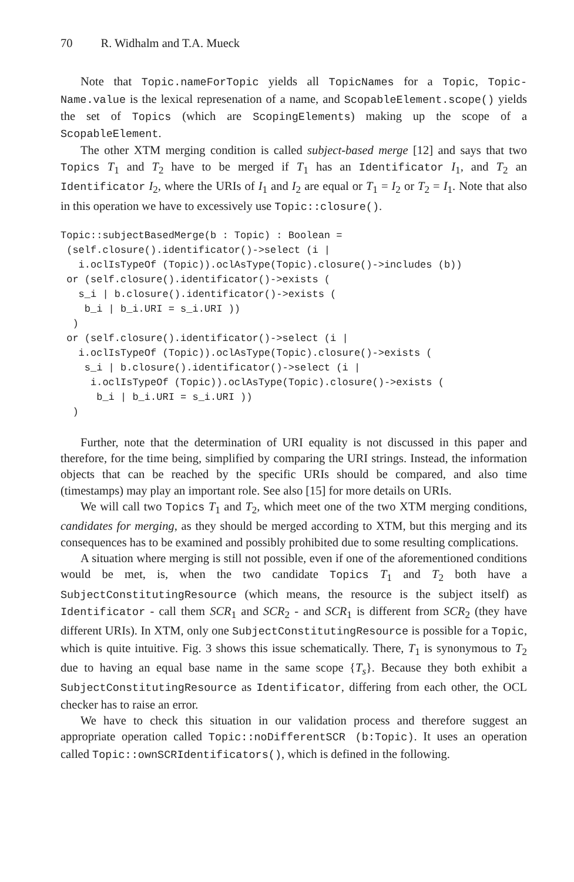70 R. Widhalm and T.A. Mueck
Note that Topic.nameForTopic yields all TopicNames for a Topic, Topic-Name.value is the lexical represenation of a name, and ScopableElement.scope() yields the set of Topics (which are ScopingElements) making up the scope of a ScopableElement.
The other XTM merging condition is called subject-based merge [12] and says that two Topics T<sub>1</sub> and T<sub>2</sub> have to be merged if T<sub>1</sub> has an Identificator I<sub>1</sub>, and T<sub>2</sub> an Identificator I<sub>2</sub>, where the URIs of I<sub>1</sub> and I<sub>2</sub> are equal or T<sub>1</sub> = I<sub>2</sub> or T<sub>2</sub> = I<sub>1</sub>. Note that also in this operation we have to excessively use Topic::closure().
Topic::subjectBasedMerge(b : Topic) : Boolean =
 (self.closure().identificator()->select (i |
   i.oclIsTypeOf (Topic)).oclAsType(Topic).closure()->includes (b))
 or (self.closure().identificator()->exists (
   s_i | b.closure().identificator()->exists (
    b_i | b_i.URI = s_i.URI ))
  )
 or (self.closure().identificator()->select (i |
   i.oclIsTypeOf (Topic)).oclAsType(Topic).closure()->exists (
    s_i | b.closure().identificator()->select (i |
     i.oclIsTypeOf (Topic)).oclAsType(Topic).closure()->exists (
      b_i | b_i.URI = s_i.URI ))
  )
Further, note that the determination of URI equality is not discussed in this paper and therefore, for the time being, simplified by comparing the URI strings. Instead, the information objects that can be reached by the specific URIs should be compared, and also time (timestamps) may play an important role. See also [15] for more details on URIs.
We will call two Topics T<sub>1</sub> and T<sub>2</sub>, which meet one of the two XTM merging conditions, candidates for merging, as they should be merged according to XTM, but this merging and its consequences has to be examined and possibly prohibited due to some resulting complications.
A situation where merging is still not possible, even if one of the aforementioned conditions would be met, is, when the two candidate Topics T<sub>1</sub> and T<sub>2</sub> both have a SubjectConstitutingResource (which means, the resource is the subject itself) as Identificator - call them SCR<sub>1</sub> and SCR<sub>2</sub> - and SCR<sub>1</sub> is different from SCR<sub>2</sub> (they have different URIs). In XTM, only one SubjectConstitutingResource is possible for a Topic, which is quite intuitive. Fig. 3 shows this issue schematically. There, T<sub>1</sub> is synonymous to T<sub>2</sub> due to having an equal base name in the same scope {T<sub>s</sub>}. Because they both exhibit a SubjectConstitutingResource as Identificator, differing from each other, the OCL checker has to raise an error.
We have to check this situation in our validation process and therefore suggest an appropriate operation called Topic::noDifferentSCR (b:Topic). It uses an operation called Topic::ownSCRIdentificators(), which is defined in the following.